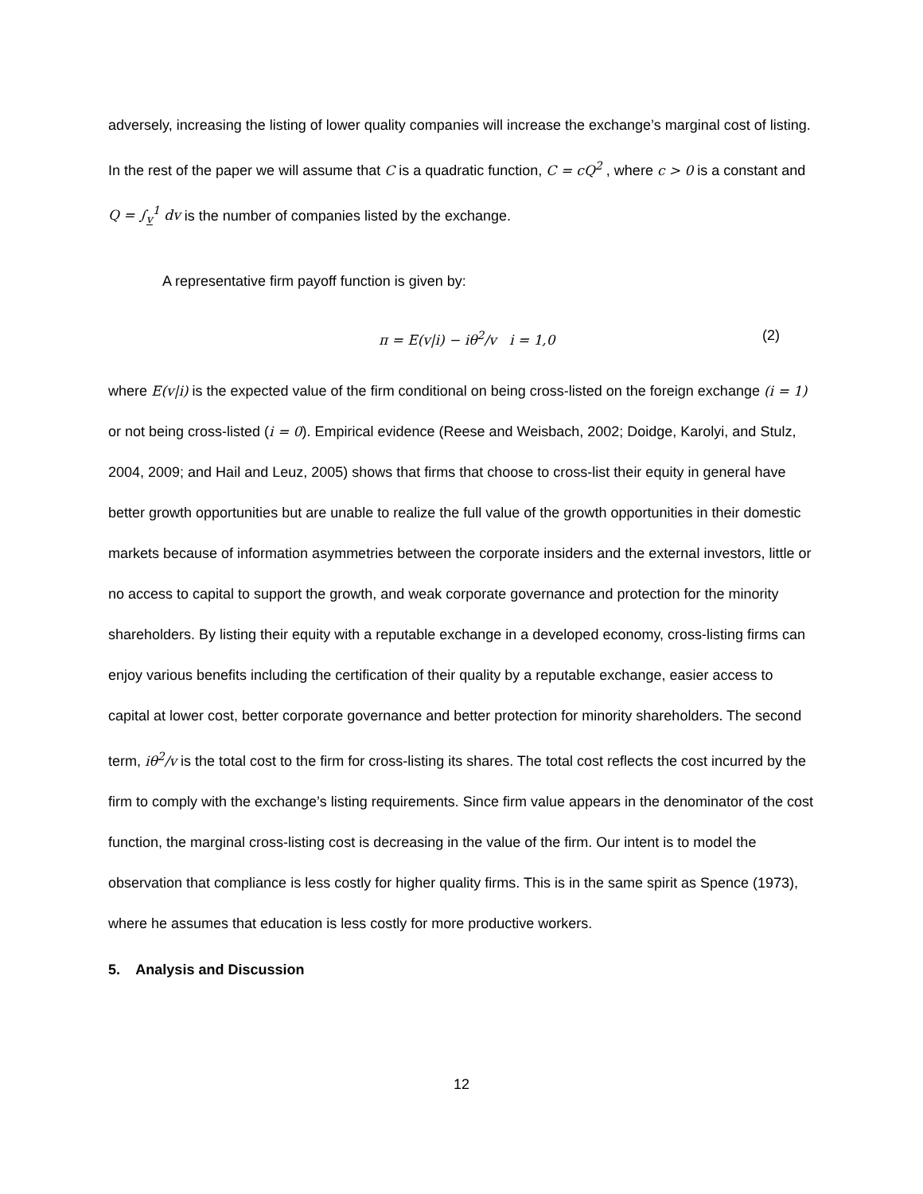adversely, increasing the listing of lower quality companies will increase the exchange’s marginal cost of listing. In the rest of the paper we will assume that C is a quadratic function, C = cQ<sup>2</sup> , where c > 0 is a constant and Q = ∫<sub>v</sub><sup>1</sup> dv is the number of companies listed by the exchange.
A representative firm payoff function is given by:
π = E(v|i) − iθ<sup>2</sup>/v i = 1,0 (2)
where E(v|i) is the expected value of the firm conditional on being cross-listed on the foreign exchange (i = 1) or not being cross-listed (i = 0). Empirical evidence (Reese and Weisbach, 2002; Doidge, Karolyi, and Stulz, 2004, 2009; and Hail and Leuz, 2005) shows that firms that choose to cross-list their equity in general have better growth opportunities but are unable to realize the full value of the growth opportunities in their domestic markets because of information asymmetries between the corporate insiders and the external investors, little or no access to capital to support the growth, and weak corporate governance and protection for the minority shareholders. By listing their equity with a reputable exchange in a developed economy, cross-listing firms can enjoy various benefits including the certification of their quality by a reputable exchange, easier access to capital at lower cost, better corporate governance and better protection for minority shareholders. The second term, iθ<sup>2</sup>/v is the total cost to the firm for cross-listing its shares. The total cost reflects the cost incurred by the firm to comply with the exchange’s listing requirements. Since firm value appears in the denominator of the cost function, the marginal cross-listing cost is decreasing in the value of the firm. Our intent is to model the observation that compliance is less costly for higher quality firms. This is in the same spirit as Spence (1973), where he assumes that education is less costly for more productive workers.
5. Analysis and Discussion
12